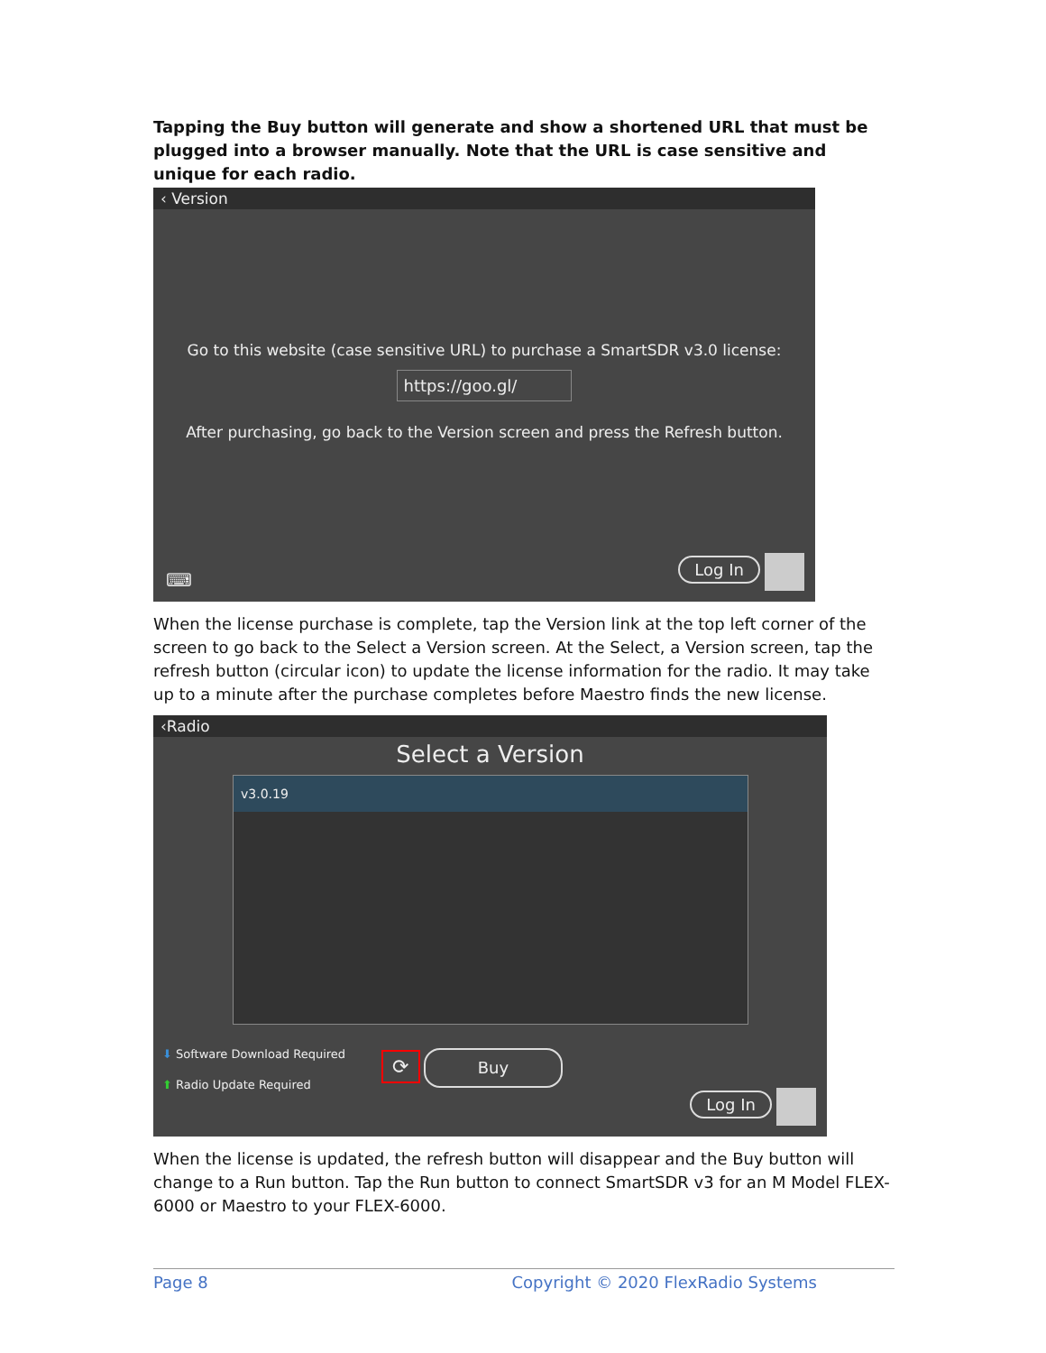Tapping the Buy button will generate and show a shortened URL that must be plugged into a browser manually. Note that the URL is case sensitive and unique for each radio.
‹ Version
Go to this website (case sensitive URL) to purchase a SmartSDR v3.0 license:
https://goo.gl/
After purchasing, go back to the Version screen and press the Refresh button.
Log In ⌨
When the license purchase is complete, tap the Version link at the top left corner of the screen to go back to the Select a Version screen. At the Select, a Version screen, tap the refresh button (circular icon) to update the license information for the radio. It may take up to a minute after the purchase completes before Maestro finds the new license.
‹Radio
Select a Version
v3.0.19
⬇ Software Download Required
⬆ Radio Update Required
⟳ Buy
Log In
When the license is updated, the refresh button will disappear and the Buy button will change to a Run button. Tap the Run button to connect SmartSDR v3 for an M Model FLEX-6000 or Maestro to your FLEX-6000.
Page 8 Copyright © 2020 FlexRadio Systems